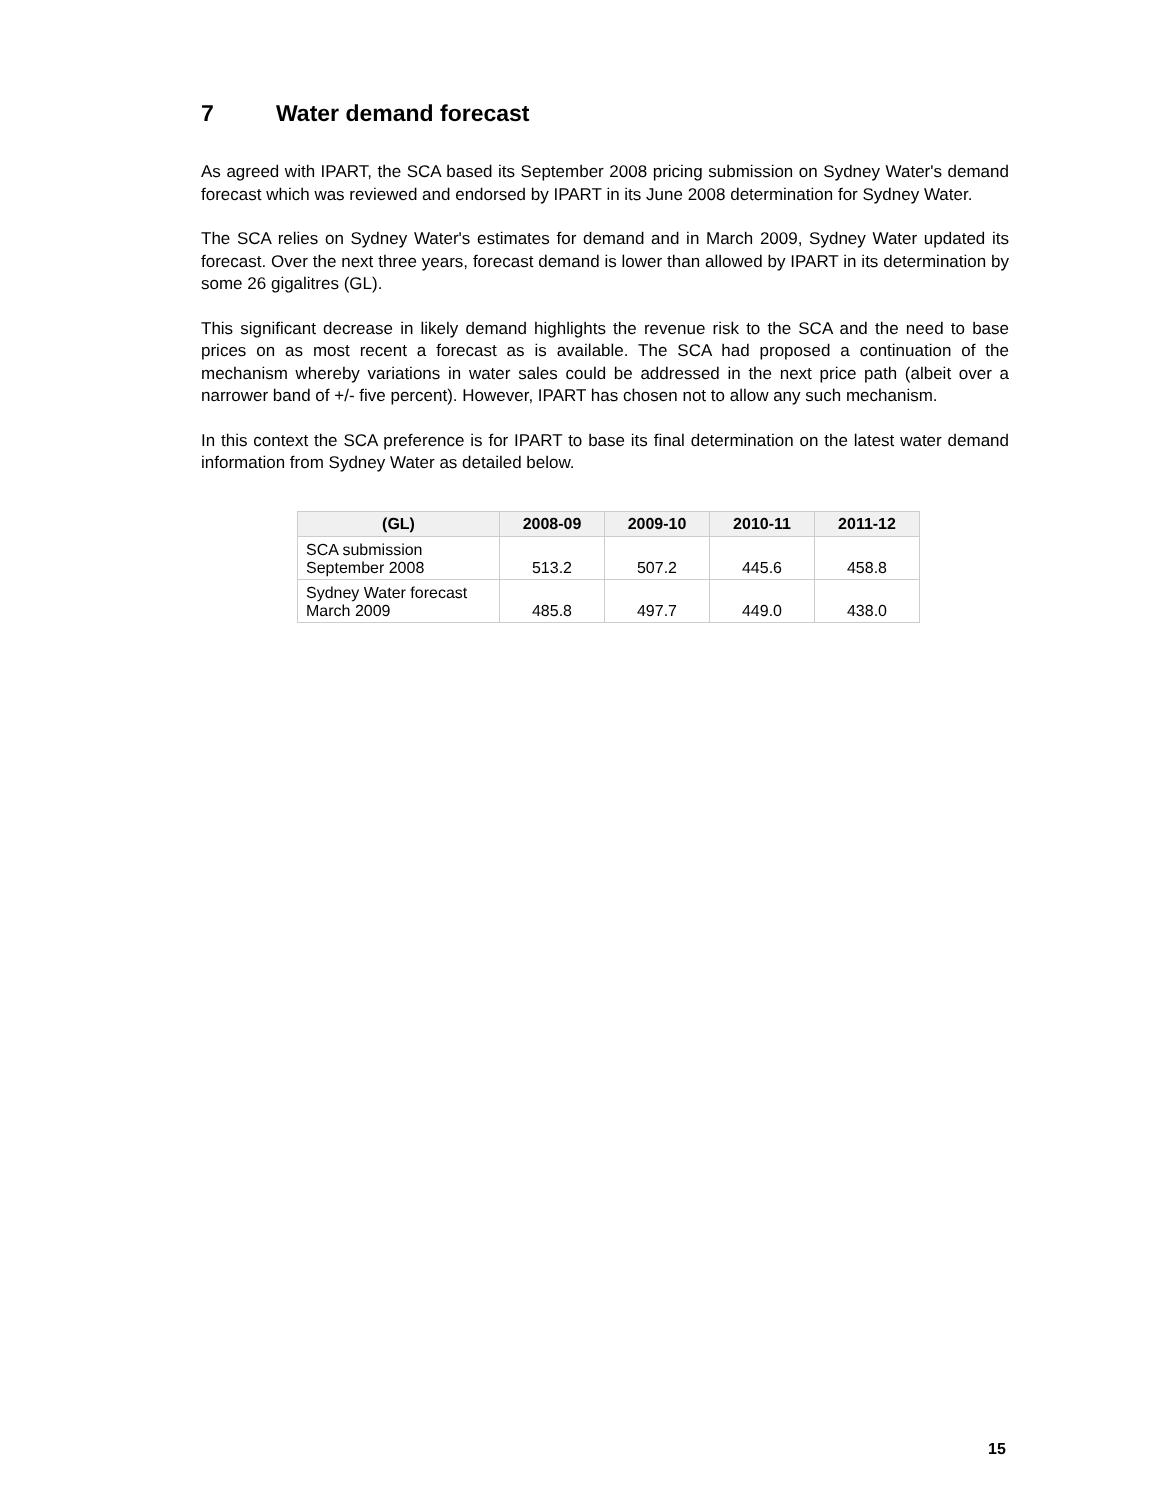7 Water demand forecast
As agreed with IPART, the SCA based its September 2008 pricing submission on Sydney Water's demand forecast which was reviewed and endorsed by IPART in its June 2008 determination for Sydney Water.
The SCA relies on Sydney Water's estimates for demand and in March 2009, Sydney Water updated its forecast. Over the next three years, forecast demand is lower than allowed by IPART in its determination by some 26 gigalitres (GL).
This significant decrease in likely demand highlights the revenue risk to the SCA and the need to base prices on as most recent a forecast as is available. The SCA had proposed a continuation of the mechanism whereby variations in water sales could be addressed in the next price path (albeit over a narrower band of +/- five percent). However, IPART has chosen not to allow any such mechanism.
In this context the SCA preference is for IPART to base its final determination on the latest water demand information from Sydney Water as detailed below.
| (GL) | 2008-09 | 2009-10 | 2010-11 | 2011-12 |
| --- | --- | --- | --- | --- |
| SCA submission September 2008 | 513.2 | 507.2 | 445.6 | 458.8 |
| Sydney Water forecast March 2009 | 485.8 | 497.7 | 449.0 | 438.0 |
15